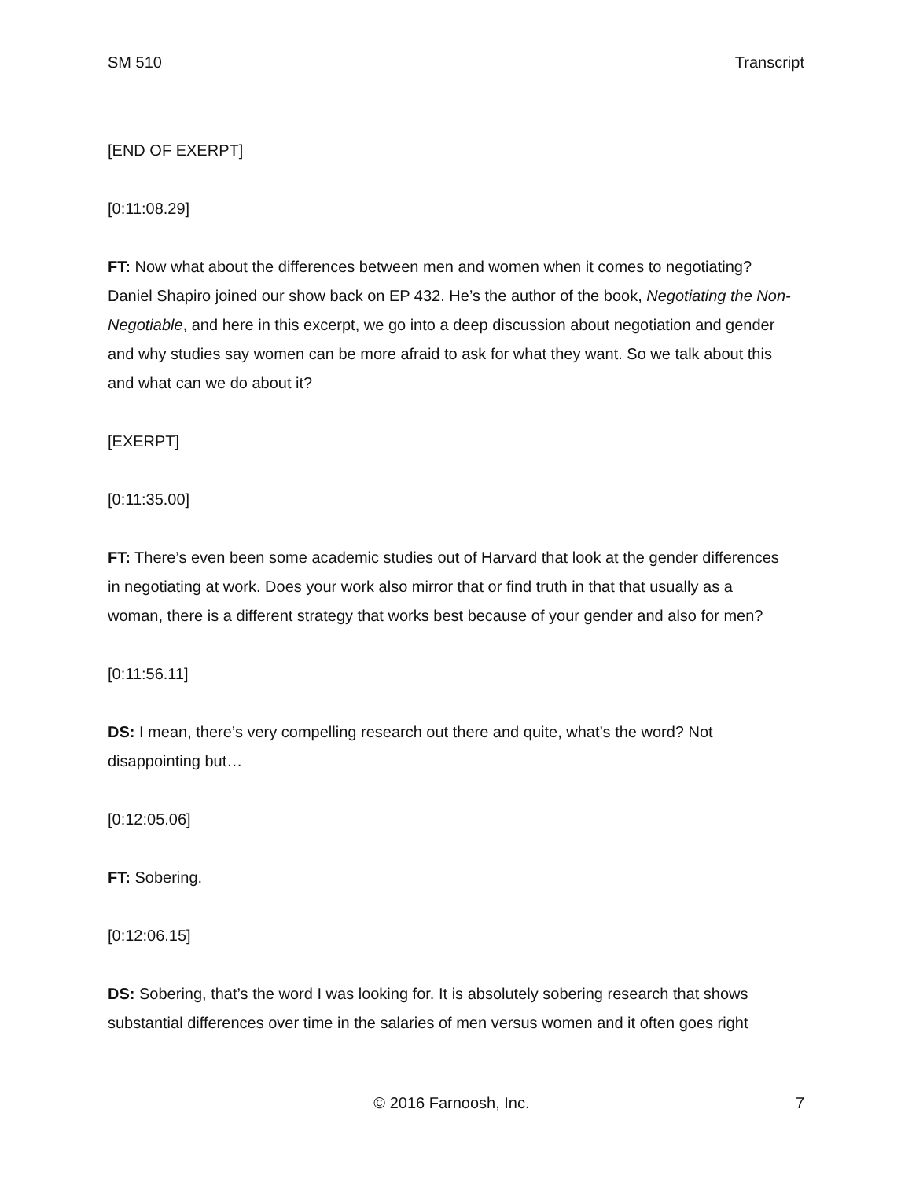SM 510 Transcript
[END OF EXERPT]
[0:11:08.29]
FT: Now what about the differences between men and women when it comes to negotiating? Daniel Shapiro joined our show back on EP 432. He’s the author of the book, Negotiating the Non-Negotiable, and here in this excerpt, we go into a deep discussion about negotiation and gender and why studies say women can be more afraid to ask for what they want. So we talk about this and what can we do about it?
[EXERPT]
[0:11:35.00]
FT: There’s even been some academic studies out of Harvard that look at the gender differences in negotiating at work. Does your work also mirror that or find truth in that that usually as a woman, there is a different strategy that works best because of your gender and also for men?
[0:11:56.11]
DS: I mean, there’s very compelling research out there and quite, what’s the word? Not disappointing but…
[0:12:05.06]
FT: Sobering.
[0:12:06.15]
DS: Sobering, that’s the word I was looking for. It is absolutely sobering research that shows substantial differences over time in the salaries of men versus women and it often goes right
© 2016 Farnoosh, Inc. 7